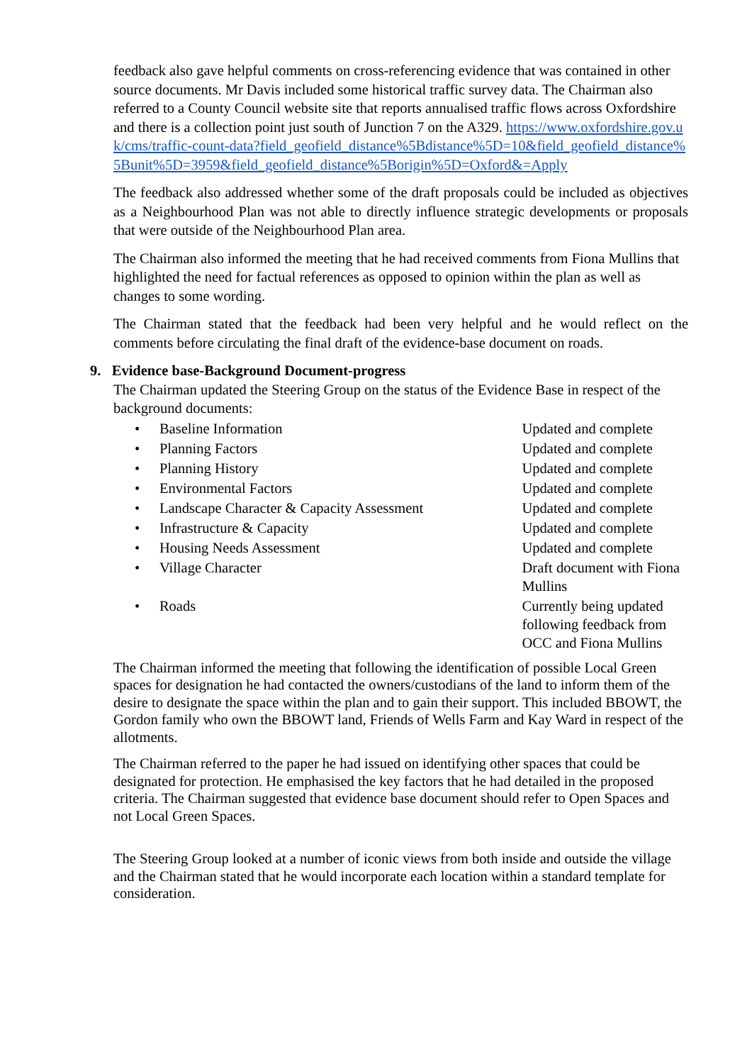feedback also gave helpful comments on cross-referencing evidence that was contained in other source documents. Mr Davis included some historical traffic survey data. The Chairman also referred to a County Council website site that reports annualised traffic flows across Oxfordshire and there is a collection point just south of Junction 7 on the A329. https://www.oxfordshire.gov.uk/cms/traffic-count-data?field_geofield_distance%5Bdistance%5D=10&field_geofield_distance%5Bunit%5D=3959&field_geofield_distance%5Borigin%5D=Oxford&=Apply
The feedback also addressed whether some of the draft proposals could be included as objectives as a Neighbourhood Plan was not able to directly influence strategic developments or proposals that were outside of the Neighbourhood Plan area.
The Chairman also informed the meeting that he had received comments from Fiona Mullins that highlighted the need for factual references as opposed to opinion within the plan as well as changes to some wording.
The Chairman stated that the feedback had been very helpful and he would reflect on the comments before circulating the final draft of the evidence-base document on roads.
9. Evidence base-Background Document-progress
The Chairman updated the Steering Group on the status of the Evidence Base in respect of the background documents:
| • | Baseline Information | Updated and complete |
| • | Planning Factors | Updated and complete |
| • | Planning History | Updated and complete |
| • | Environmental Factors | Updated and complete |
| • | Landscape Character & Capacity Assessment | Updated and complete |
| • | Infrastructure & Capacity | Updated and complete |
| • | Housing Needs Assessment | Updated and complete |
| • | Village Character | Draft document with Fiona Mullins |
| • | Roads | Currently being updated following feedback from OCC and Fiona Mullins |
The Chairman informed the meeting that following the identification of possible Local Green spaces for designation he had contacted the owners/custodians of the land to inform them of the desire to designate the space within the plan and to gain their support. This included BBOWT, the Gordon family who own the BBOWT land, Friends of Wells Farm and Kay Ward in respect of the allotments.
The Chairman referred to the paper he had issued on identifying other spaces that could be designated for protection. He emphasised the key factors that he had detailed in the proposed criteria. The Chairman suggested that evidence base document should refer to Open Spaces and not Local Green Spaces.
The Steering Group looked at a number of iconic views from both inside and outside the village and the Chairman stated that he would incorporate each location within a standard template for consideration.